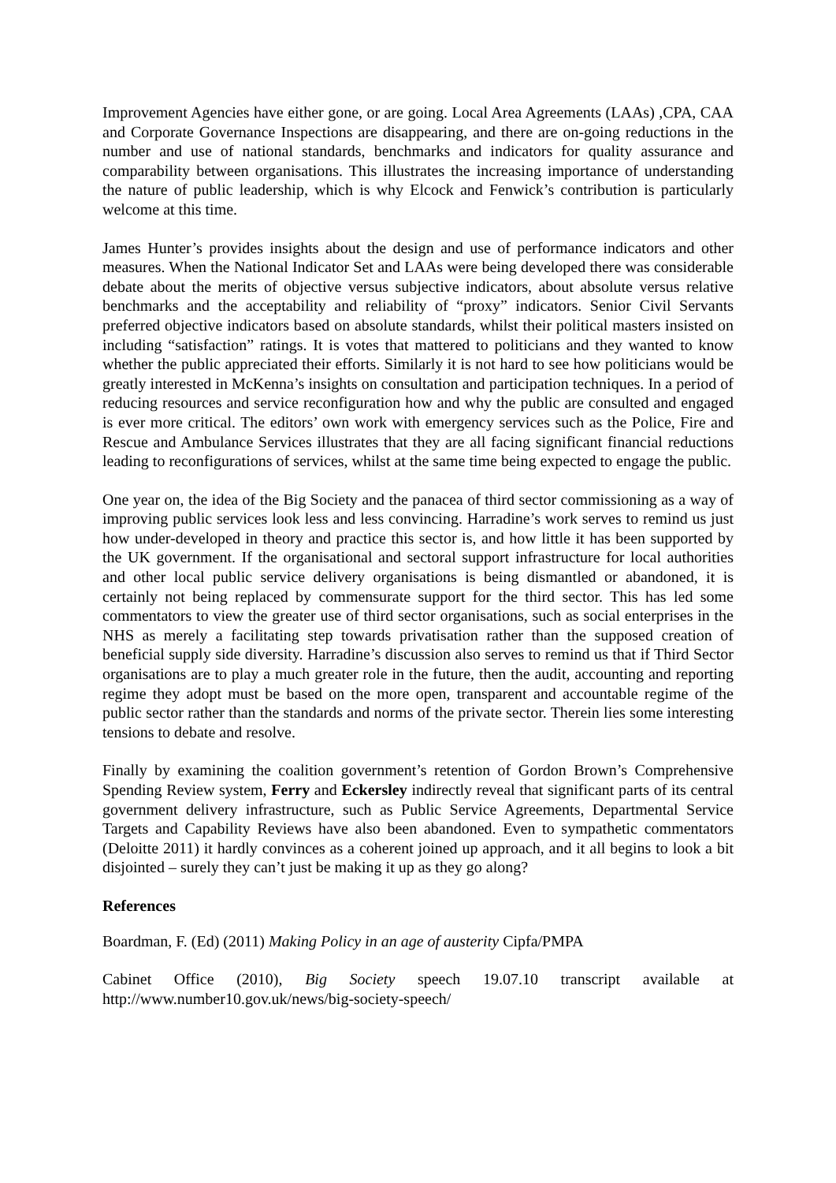Improvement Agencies have either gone, or are going. Local Area Agreements (LAAs) ,CPA, CAA and Corporate Governance Inspections are disappearing, and there are on-going reductions in the number and use of national standards, benchmarks and indicators for quality assurance and comparability between organisations. This illustrates the increasing importance of understanding the nature of public leadership, which is why Elcock and Fenwick’s contribution is particularly welcome at this time.
James Hunter’s provides insights about the design and use of performance indicators and other measures. When the National Indicator Set and LAAs were being developed there was considerable debate about the merits of objective versus subjective indicators, about absolute versus relative benchmarks and the acceptability and reliability of “proxy” indicators. Senior Civil Servants preferred objective indicators based on absolute standards, whilst their political masters insisted on including “satisfaction” ratings. It is votes that mattered to politicians and they wanted to know whether the public appreciated their efforts. Similarly it is not hard to see how politicians would be greatly interested in McKenna’s insights on consultation and participation techniques. In a period of reducing resources and service reconfiguration how and why the public are consulted and engaged is ever more critical. The editors’ own work with emergency services such as the Police, Fire and Rescue and Ambulance Services illustrates that they are all facing significant financial reductions leading to reconfigurations of services, whilst at the same time being expected to engage the public.
One year on, the idea of the Big Society and the panacea of third sector commissioning as a way of improving public services look less and less convincing. Harradine’s work serves to remind us just how under-developed in theory and practice this sector is, and how little it has been supported by the UK government. If the organisational and sectoral support infrastructure for local authorities and other local public service delivery organisations is being dismantled or abandoned, it is certainly not being replaced by commensurate support for the third sector. This has led some commentators to view the greater use of third sector organisations, such as social enterprises in the NHS as merely a facilitating step towards privatisation rather than the supposed creation of beneficial supply side diversity. Harradine’s discussion also serves to remind us that if Third Sector organisations are to play a much greater role in the future, then the audit, accounting and reporting regime they adopt must be based on the more open, transparent and accountable regime of the public sector rather than the standards and norms of the private sector. Therein lies some interesting tensions to debate and resolve.
Finally by examining the coalition government’s retention of Gordon Brown’s Comprehensive Spending Review system, Ferry and Eckersley indirectly reveal that significant parts of its central government delivery infrastructure, such as Public Service Agreements, Departmental Service Targets and Capability Reviews have also been abandoned. Even to sympathetic commentators (Deloitte 2011) it hardly convinces as a coherent joined up approach, and it all begins to look a bit disjointed – surely they can’t just be making it up as they go along?
References
Boardman, F. (Ed) (2011) Making Policy in an age of austerity Cipfa/PMPA
Cabinet Office (2010), Big Society speech 19.07.10 transcript available at http://www.number10.gov.uk/news/big-society-speech/